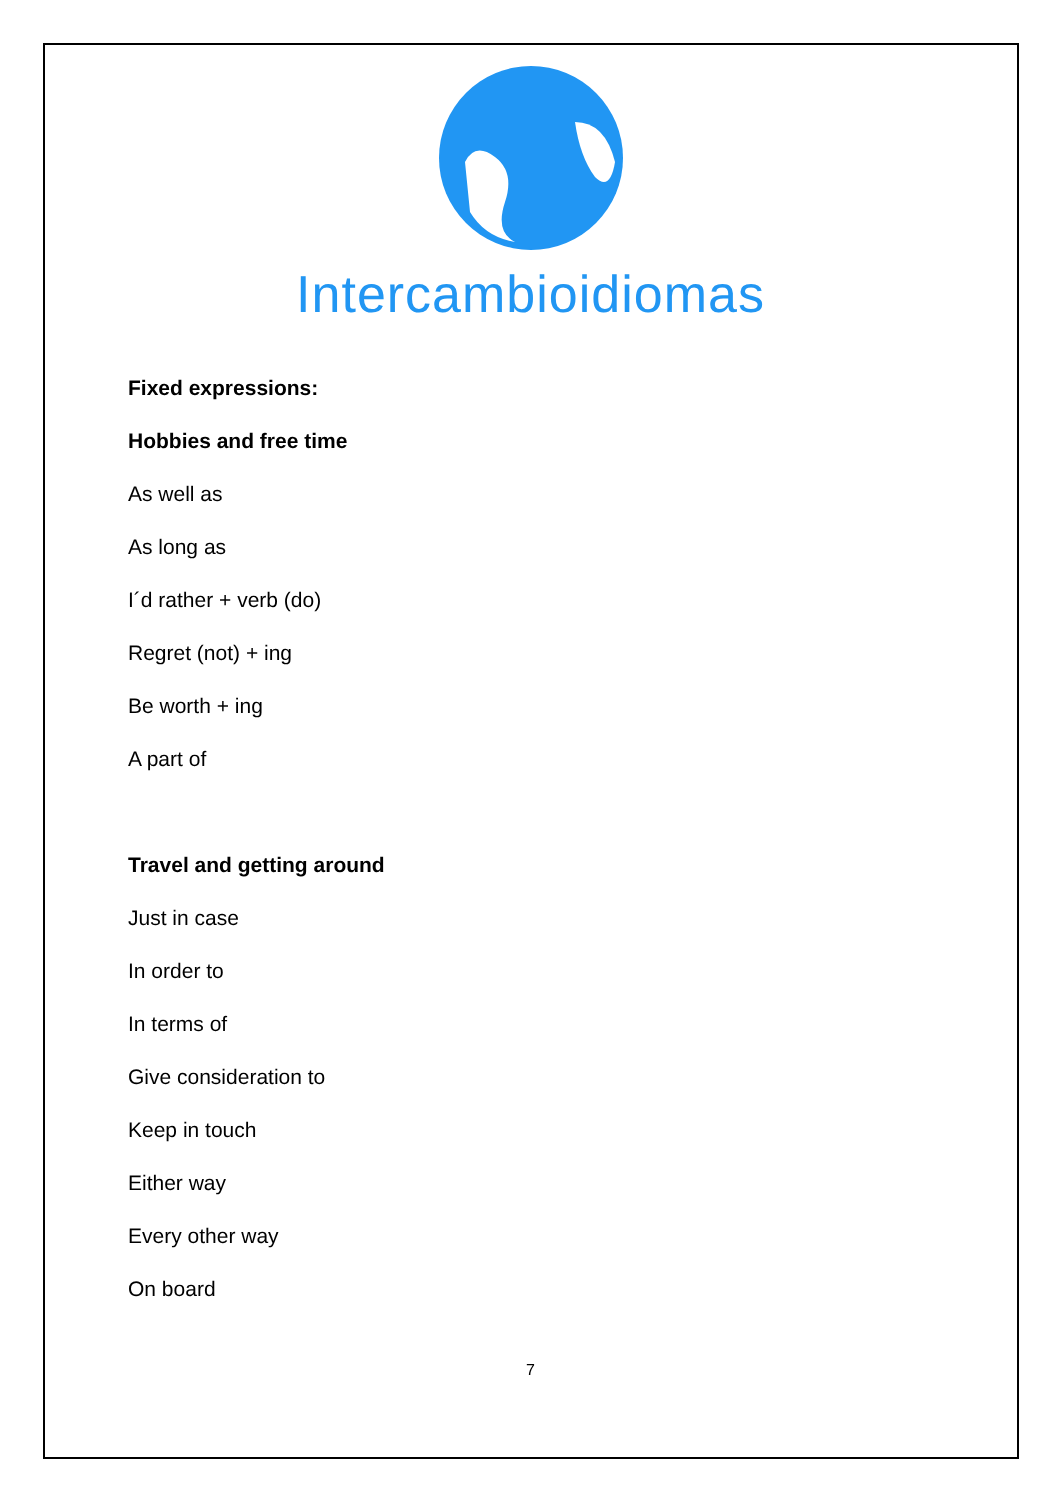Intercambioidiomas
Fixed expressions:
Hobbies and free time
As well as
As long as
I´d rather + verb (do)
Regret (not) + ing
Be worth + ing
A part of
Travel and getting around
Just in case
In order to
In terms of
Give consideration to
Keep in touch
Either way
Every other way
On board
7